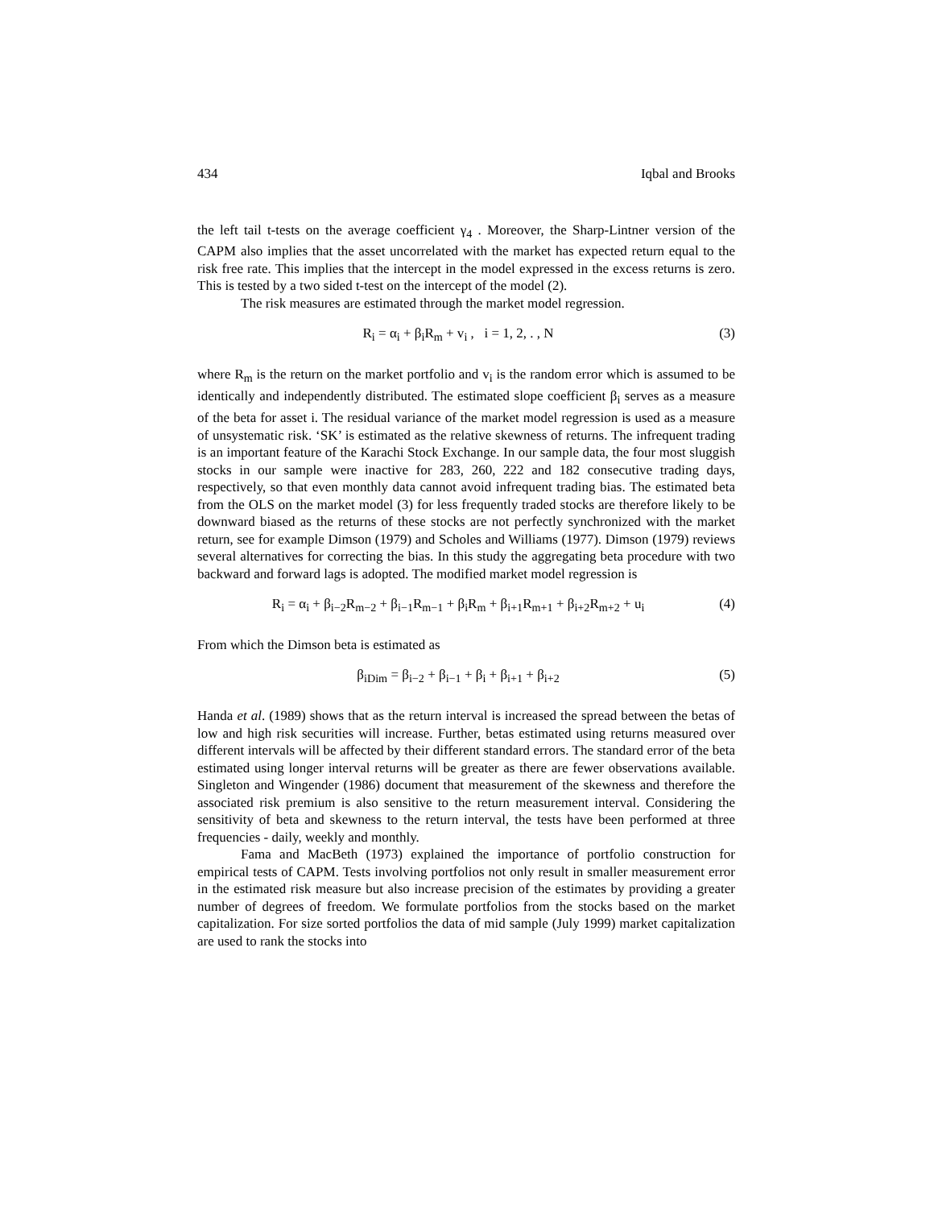434 Iqbal and Brooks
the left tail t-tests on the average coefficient γ<sub>4</sub> . Moreover, the Sharp-Lintner version of the CAPM also implies that the asset uncorrelated with the market has expected return equal to the risk free rate. This implies that the intercept in the model expressed in the excess returns is zero. This is tested by a two sided t-test on the intercept of the model (2).
The risk measures are estimated through the market model regression.
R<sub>i</sub> = α<sub>i</sub> + β<sub>i</sub>R<sub>m</sub> + v<sub>i</sub> , i = 1, 2, . , N (3)
where R<sub>m</sub> is the return on the market portfolio and v<sub>i</sub> is the random error which is assumed to be identically and independently distributed. The estimated slope coefficient β<sub>i</sub> serves as a measure of the beta for asset i. The residual variance of the market model regression is used as a measure of unsystematic risk. ‘SK’ is estimated as the relative skewness of returns. The infrequent trading is an important feature of the Karachi Stock Exchange. In our sample data, the four most sluggish stocks in our sample were inactive for 283, 260, 222 and 182 consecutive trading days, respectively, so that even monthly data cannot avoid infrequent trading bias. The estimated beta from the OLS on the market model (3) for less frequently traded stocks are therefore likely to be downward biased as the returns of these stocks are not perfectly synchronized with the market return, see for example Dimson (1979) and Scholes and Williams (1977). Dimson (1979) reviews several alternatives for correcting the bias. In this study the aggregating beta procedure with two backward and forward lags is adopted. The modified market model regression is
R<sub>i</sub> = α<sub>i</sub> + β<sub>i−2</sub>R<sub>m−2</sub> + β<sub>i−1</sub>R<sub>m−1</sub> + β<sub>i</sub>R<sub>m</sub> + β<sub>i+1</sub>R<sub>m+1</sub> + β<sub>i+2</sub>R<sub>m+2</sub> + u<sub>i</sub> (4)
From which the Dimson beta is estimated as
β<sub>iDim</sub> = β<sub>i−2</sub> + β<sub>i−1</sub> + β<sub>i</sub> + β<sub>i+1</sub> + β<sub>i+2</sub> (5)
Handa et al. (1989) shows that as the return interval is increased the spread between the betas of low and high risk securities will increase. Further, betas estimated using returns measured over different intervals will be affected by their different standard errors. The standard error of the beta estimated using longer interval returns will be greater as there are fewer observations available. Singleton and Wingender (1986) document that measurement of the skewness and therefore the associated risk premium is also sensitive to the return measurement interval. Considering the sensitivity of beta and skewness to the return interval, the tests have been performed at three frequencies - daily, weekly and monthly.
Fama and MacBeth (1973) explained the importance of portfolio construction for empirical tests of CAPM. Tests involving portfolios not only result in smaller measurement error in the estimated risk measure but also increase precision of the estimates by providing a greater number of degrees of freedom. We formulate portfolios from the stocks based on the market capitalization. For size sorted portfolios the data of mid sample (July 1999) market capitalization are used to rank the stocks into